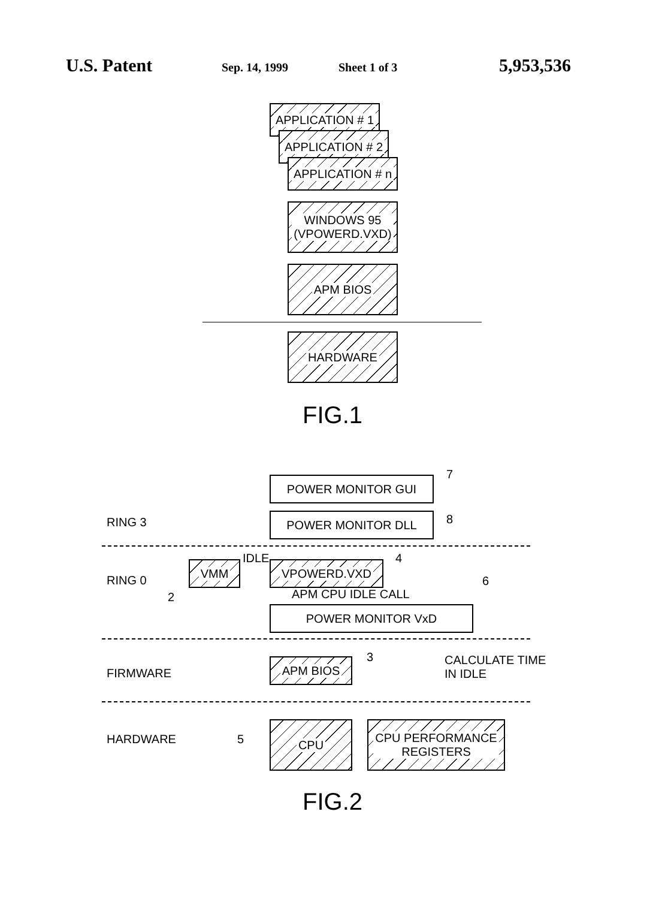U.S. Patent
Sep. 14, 1999 Sheet 1 of 3
5,953,536
APPLICATION # 1
APPLICATION # 2
APPLICATION # n
WINDOWS 95
(VPOWERD.VXD)
APM BIOS
HARDWARE
FIG.1
POWER MONITOR GUI
7
RING 3 POWER MONITOR DLL 8
RING 0
VMM
IDLE
VPOWERD.VXD
4
2 APM CPU IDLE CALL
6
POWER MONITOR VxD
FIRMWARE
APM BIOS 3
CALCULATE TIME
IN IDLE
HARDWARE 5
CPU
CPU PERFORMANCE
REGISTERS
FIG.2